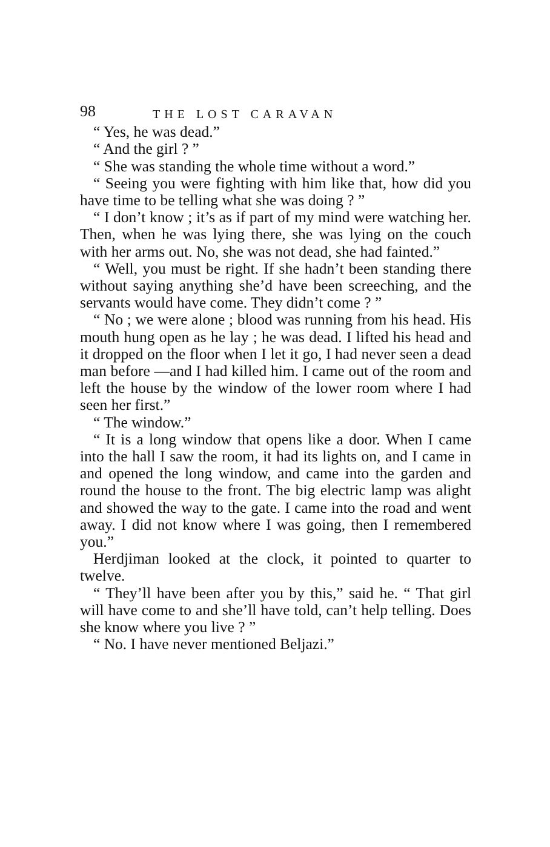98 THE LOST CARAVAN
“ Yes, he was dead.”
“ And the girl ? ”
“ She was standing the whole time without a word.”
“ Seeing you were fighting with him like that, how did you have time to be telling what she was doing ? ”
“ I don’t know ; it’s as if part of my mind were watching her. Then, when he was lying there, she was lying on the couch with her arms out. No, she was not dead, she had fainted.”
“ Well, you must be right. If she hadn’t been standing there without saying anything she’d have been screeching, and the servants would have come. They didn’t come ? ”
“ No ; we were alone ; blood was running from his head. His mouth hung open as he lay ; he was dead. I lifted his head and it dropped on the floor when I let it go, I had never seen a dead man before —and I had killed him. I came out of the room and left the house by the window of the lower room where I had seen her first.”
“ The window.”
“ It is a long window that opens like a door. When I came into the hall I saw the room, it had its lights on, and I came in and opened the long window, and came into the garden and round the house to the front. The big electric lamp was alight and showed the way to the gate. I came into the road and went away. I did not know where I was going, then I remembered you.”
Herdjiman looked at the clock, it pointed to quarter to twelve.
“ They’ll have been after you by this,” said he. “ That girl will have come to and she’ll have told, can’t help telling. Does she know where you live ? ”
“ No. I have never mentioned Beljazi.”